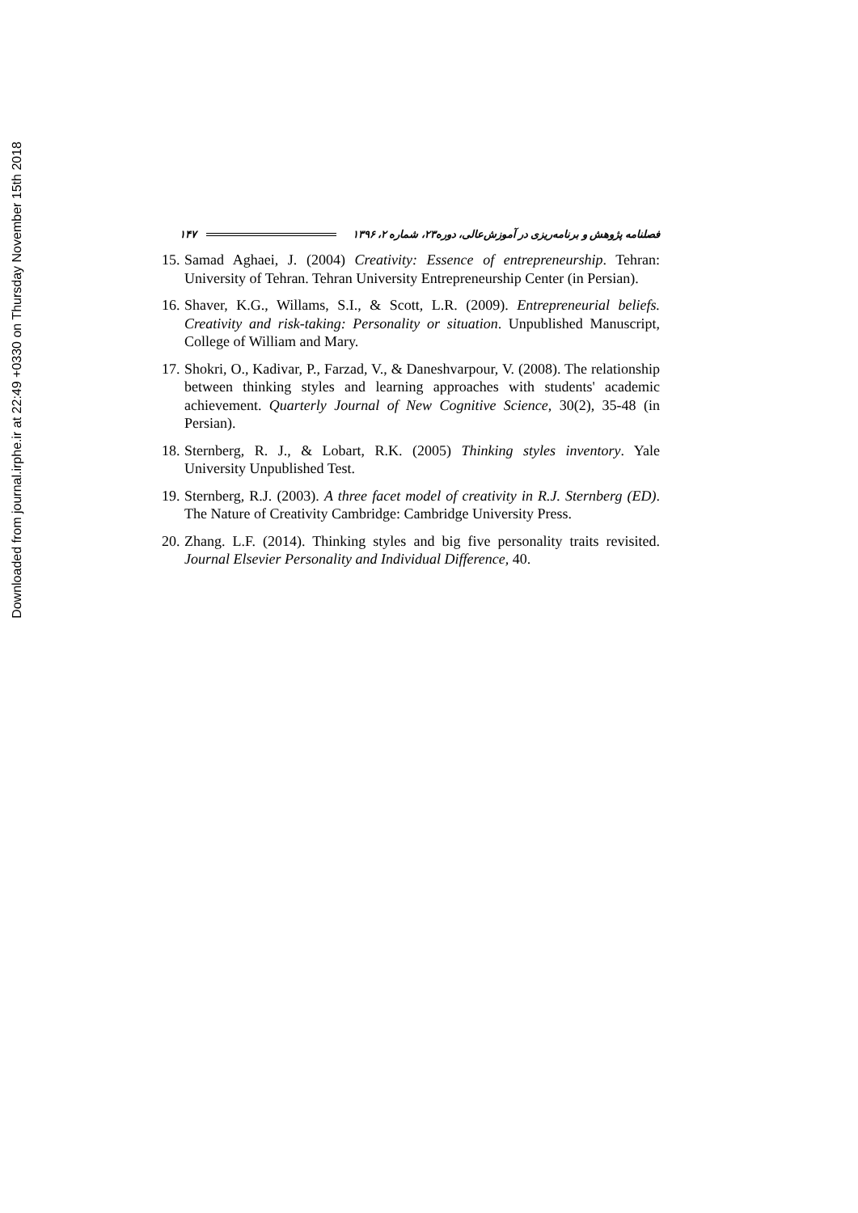Downloaded from journal.irphe.ir at 22:49 +0330 on Thursday November 15th 2018
۱۴۷
فصلنامه پژوهش و برنامه‌ریزی در آموزش‌عالی، دوره۲۳، شماره ۲، ۱۳۹۶
15. Samad Aghaei, J. (2004) Creativity: Essence of entrepreneurship. Tehran: University of Tehran. Tehran University Entrepreneurship Center (in Persian).
16. Shaver, K.G., Willams, S.I., & Scott, L.R. (2009). Entrepreneurial beliefs. Creativity and risk-taking: Personality or situation. Unpublished Manuscript, College of William and Mary.
17. Shokri, O., Kadivar, P., Farzad, V., & Daneshvarpour, V. (2008). The relationship between thinking styles and learning approaches with students' academic achievement. Quarterly Journal of New Cognitive Science, 30(2), 35-48 (in Persian).
18. Sternberg, R. J., & Lobart, R.K. (2005) Thinking styles inventory. Yale University Unpublished Test.
19. Sternberg, R.J. (2003). A three facet model of creativity in R.J. Sternberg (ED). The Nature of Creativity Cambridge: Cambridge University Press.
20. Zhang. L.F. (2014). Thinking styles and big five personality traits revisited. Journal Elsevier Personality and Individual Difference, 40.